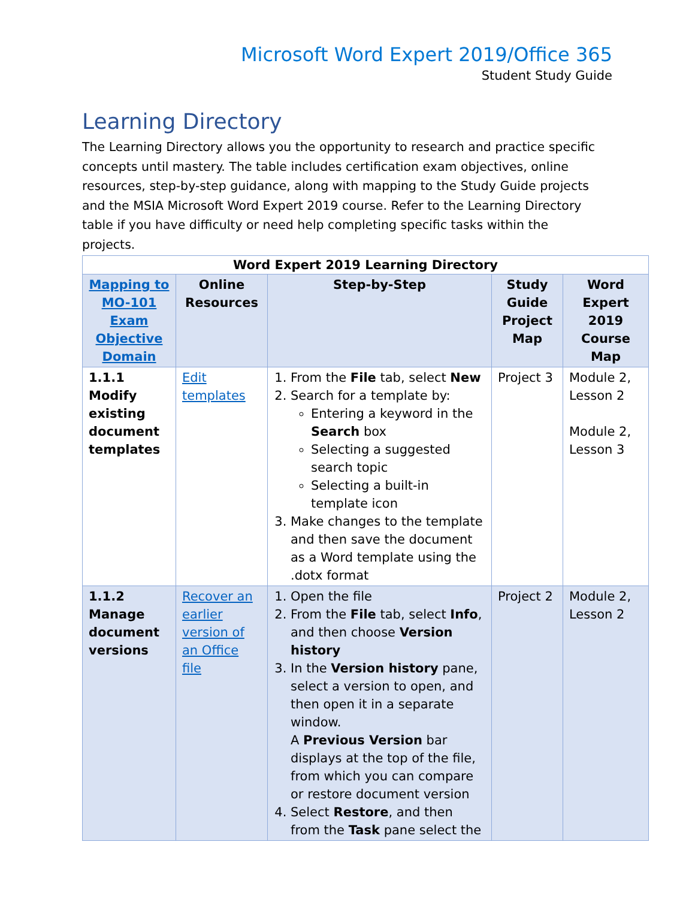Microsoft Word Expert 2019/Office 365
Student Study Guide
Learning Directory
The Learning Directory allows you the opportunity to research and practice specific concepts until mastery. The table includes certification exam objectives, online resources, step-by-step guidance, along with mapping to the Study Guide projects and the MSIA Microsoft Word Expert 2019 course. Refer to the Learning Directory table if you have difficulty or need help completing specific tasks within the projects.
| Word Expert 2019 Learning Directory | | | | |
| --- | --- | --- | --- | --- |
| Mapping to MO-101 Exam Objective Domain | Online Resources | Step-by-Step | Study Guide Project Map | Word Expert 2019 Course Map |
| 1.1.1 Modify existing document templates | Edit templates | 1. From the File tab, select New 2. Search for a template by: Entering a keyword in the Search box Selecting a suggested search topic Selecting a built-in template icon 3. Make changes to the template and then save the document as a Word template using the .dotx format | Project 3 | Module 2, Lesson 2 Module 2, Lesson 3 |
| 1.1.2 Manage document versions | Recover an earlier version of an Office file | 1. Open the file 2. From the File tab, select Info , and then choose Version history 3. In the Version history pane, select a version to open, and then open it in a separate window. A Previous Version bar displays at the top of the file, from which you can compare or restore document version 4. Select Restore , and then from the Task pane select the | Project 2 | Module 2, Lesson 2 |